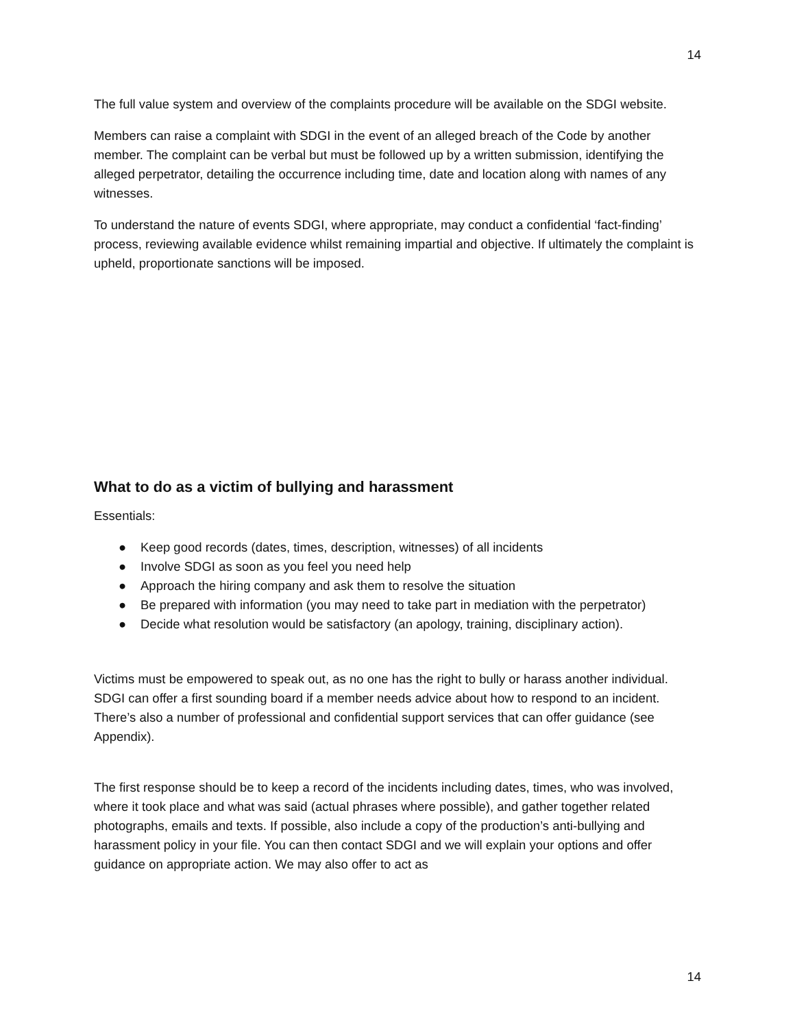14
The full value system and overview of the complaints procedure will be available on the SDGI website.
Members can raise a complaint with SDGI in the event of an alleged breach of the Code by another member. The complaint can be verbal but must be followed up by a written submission, identifying the alleged perpetrator, detailing the occurrence including time, date and location along with names of any witnesses.
To understand the nature of events SDGI, where appropriate, may conduct a confidential ‘fact-finding’ process, reviewing available evidence whilst remaining impartial and objective. If ultimately the complaint is upheld, proportionate sanctions will be imposed.
What to do as a victim of bullying and harassment
Essentials:
● Keep good records (dates, times, description, witnesses) of all incidents
● Involve SDGI as soon as you feel you need help
● Approach the hiring company and ask them to resolve the situation
● Be prepared with information (you may need to take part in mediation with the perpetrator)
● Decide what resolution would be satisfactory (an apology, training, disciplinary action).
Victims must be empowered to speak out, as no one has the right to bully or harass another individual. SDGI can offer a first sounding board if a member needs advice about how to respond to an incident. There’s also a number of professional and confidential support services that can offer guidance (see Appendix).
The first response should be to keep a record of the incidents including dates, times, who was involved, where it took place and what was said (actual phrases where possible), and gather together related photographs, emails and texts. If possible, also include a copy of the production’s anti-bullying and harassment policy in your file. You can then contact SDGI and we will explain your options and offer guidance on appropriate action. We may also offer to act as
14